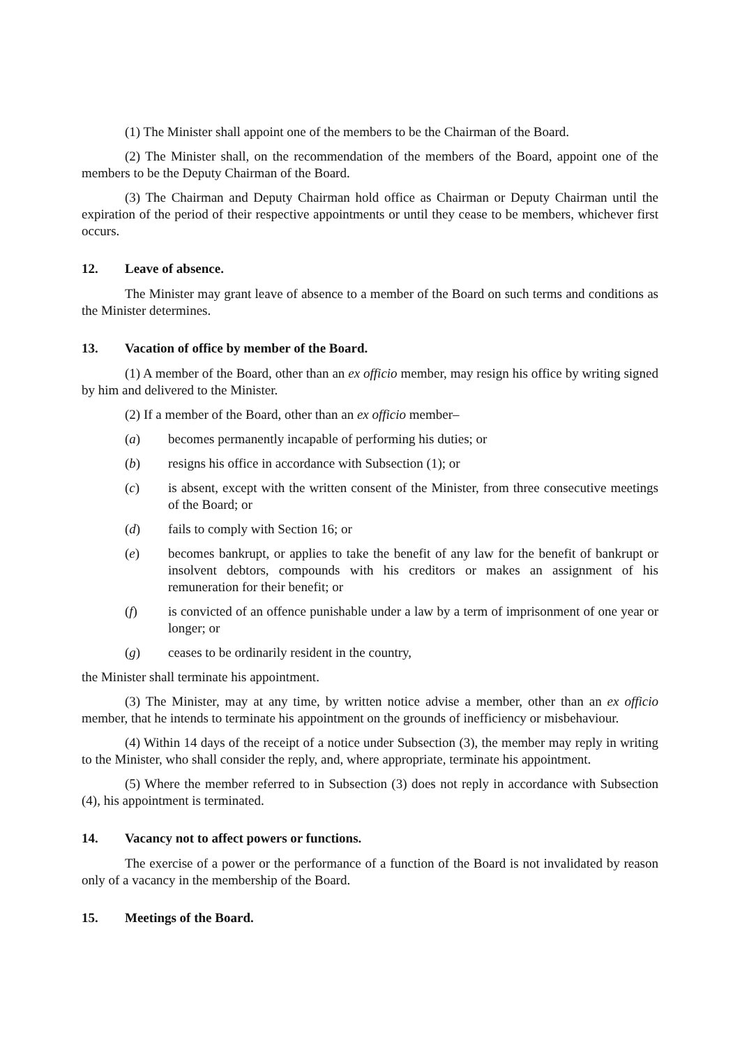(1) The Minister shall appoint one of the members to be the Chairman of the Board.
(2) The Minister shall, on the recommendation of the members of the Board, appoint one of the members to be the Deputy Chairman of the Board.
(3) The Chairman and Deputy Chairman hold office as Chairman or Deputy Chairman until the expiration of the period of their respective appointments or until they cease to be members, whichever first occurs.
12. Leave of absence.
The Minister may grant leave of absence to a member of the Board on such terms and conditions as the Minister determines.
13. Vacation of office by member of the Board.
(1) A member of the Board, other than an ex officio member, may resign his office by writing signed by him and delivered to the Minister.
(2) If a member of the Board, other than an ex officio member–
(a) becomes permanently incapable of performing his duties; or
(b) resigns his office in accordance with Subsection (1); or
(c) is absent, except with the written consent of the Minister, from three consecutive meetings of the Board; or
(d) fails to comply with Section 16; or
(e) becomes bankrupt, or applies to take the benefit of any law for the benefit of bankrupt or insolvent debtors, compounds with his creditors or makes an assignment of his remuneration for their benefit; or
(f) is convicted of an offence punishable under a law by a term of imprisonment of one year or longer; or
(g) ceases to be ordinarily resident in the country,
the Minister shall terminate his appointment.
(3) The Minister, may at any time, by written notice advise a member, other than an ex officio member, that he intends to terminate his appointment on the grounds of inefficiency or misbehaviour.
(4) Within 14 days of the receipt of a notice under Subsection (3), the member may reply in writing to the Minister, who shall consider the reply, and, where appropriate, terminate his appointment.
(5) Where the member referred to in Subsection (3) does not reply in accordance with Subsection (4), his appointment is terminated.
14. Vacancy not to affect powers or functions.
The exercise of a power or the performance of a function of the Board is not invalidated by reason only of a vacancy in the membership of the Board.
15. Meetings of the Board.